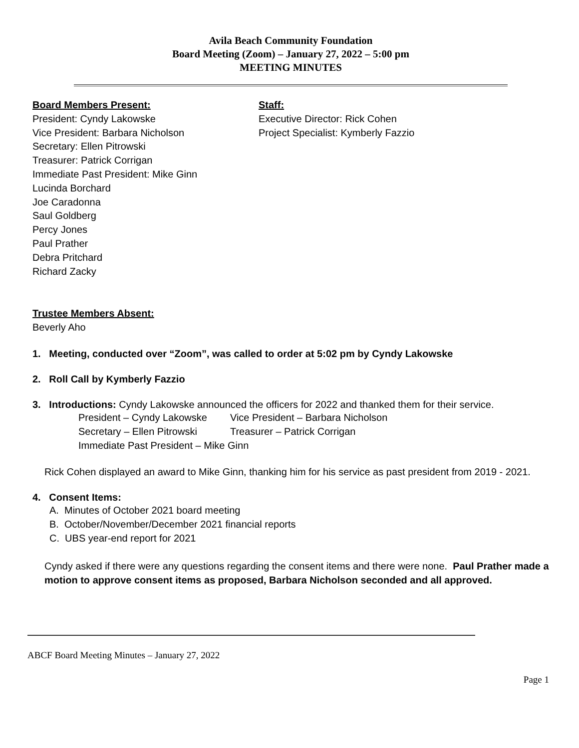Avila Beach Community Foundation
Board Meeting (Zoom) – January 27, 2022 – 5:00 pm
MEETING MINUTES
Board Members Present:
President: Cyndy Lakowske
Vice President: Barbara Nicholson
Secretary: Ellen Pitrowski
Treasurer: Patrick Corrigan
Immediate Past President: Mike Ginn
Lucinda Borchard
Joe Caradonna
Saul Goldberg
Percy Jones
Paul Prather
Debra Pritchard
Richard Zacky
Staff:
Executive Director: Rick Cohen
Project Specialist: Kymberly Fazzio
Trustee Members Absent:
Beverly Aho
1. Meeting, conducted over “Zoom”, was called to order at 5:02 pm by Cyndy Lakowske
2. Roll Call by Kymberly Fazzio
3. Introductions: Cyndy Lakowske announced the officers for 2022 and thanked them for their service.
| President – Cyndy Lakowske | Vice President – Barbara Nicholson |
| Secretary – Ellen Pitrowski | Treasurer – Patrick Corrigan |
| Immediate Past President – Mike Ginn | |
Rick Cohen displayed an award to Mike Ginn, thanking him for his service as past president from 2019 - 2021.
4. Consent Items:
A. Minutes of October 2021 board meeting
B. October/November/December 2021 financial reports
C. UBS year-end report for 2021
Cyndy asked if there were any questions regarding the consent items and there were none. Paul Prather made a motion to approve consent items as proposed, Barbara Nicholson seconded and all approved.
ABCF Board Meeting Minutes – January 27, 2022
Page 1